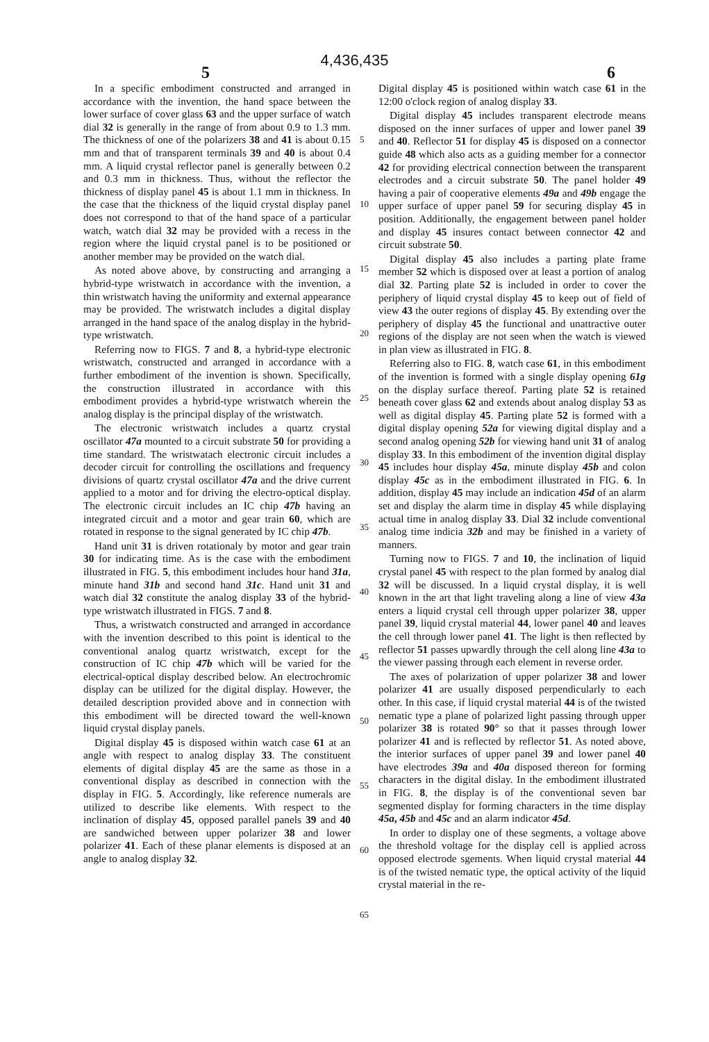4,436,435
5 6
In a specific embodiment constructed and arranged in accordance with the invention, the hand space between the lower surface of cover glass 63 and the upper surface of watch dial 32 is generally in the range of from about 0.9 to 1.3 mm. The thickness of one of the polarizers 38 and 41 is about 0.15 mm and that of transparent terminals 39 and 40 is about 0.4 mm. A liquid crystal reflector panel is generally between 0.2 and 0.3 mm in thickness. Thus, without the reflector the thickness of display panel 45 is about 1.1 mm in thickness. In the case that the thickness of the liquid crystal display panel does not correspond to that of the hand space of a particular watch, watch dial 32 may be provided with a recess in the region where the liquid crystal panel is to be positioned or another member may be provided on the watch dial.
As noted above above, by constructing and arranging a hybrid-type wristwatch in accordance with the invention, a thin wristwatch having the uniformity and external appearance may be provided. The wristwatch includes a digital display arranged in the hand space of the analog display in the hybrid-type wristwatch.
Referring now to FIGS. 7 and 8, a hybrid-type electronic wristwatch, constructed and arranged in accordance with a further embodiment of the invention is shown. Specifically, the construction illustrated in accordance with this embodiment provides a hybrid-type wristwatch wherein the analog display is the principal display of the wristwatch.
The electronic wristwatch includes a quartz crystal oscillator 47a mounted to a circuit substrate 50 for providing a time standard. The wristwatach electronic circuit includes a decoder circuit for controlling the oscillations and frequency divisions of quartz crystal oscillator 47a and the drive current applied to a motor and for driving the electro-optical display. The electronic circuit includes an IC chip 47b having an integrated circuit and a motor and gear train 60, which are rotated in response to the signal generated by IC chip 47b.
Hand unit 31 is driven rotationaly by motor and gear train 30 for indicating time. As is the case with the embodiment illustrated in FIG. 5, this embodiment includes hour hand 31a, minute hand 31b and second hand 31c. Hand unit 31 and watch dial 32 constitute the analog display 33 of the hybrid-type wristwatch illustrated in FIGS. 7 and 8.
Thus, a wristwatch constructed and arranged in accordance with the invention described to this point is identical to the conventional analog quartz wristwatch, except for the construction of IC chip 47b which will be varied for the electrical-optical display described below. An electrochromic display can be utilized for the digital display. However, the detailed description provided above and in connection with this embodiment will be directed toward the well-known liquid crystal display panels.
Digital display 45 is disposed within watch case 61 at an angle with respect to analog display 33. The constituent elements of digital display 45 are the same as those in a conventional display as described in connection with the display in FIG. 5. Accordingly, like reference numerals are utilized to describe like elements. With respect to the inclination of display 45, opposed parallel panels 39 and 40 are sandwiched between upper polarizer 38 and lower polarizer 41. Each of these planar elements is disposed at an angle to analog display 32.
Digital display 45 is positioned within watch case 61 in the 12:00 o'clock region of analog display 33.
Digital display 45 includes transparent electrode means disposed on the inner surfaces of upper and lower panel 39 and 40. Reflector 51 for display 45 is disposed on a connector guide 48 which also acts as a guiding member for a connector 42 for providing electrical connection between the transparent electrodes and a circuit substrate 50. The panel holder 49 having a pair of cooperative elements 49a and 49b engage the upper surface of upper panel 59 for securing display 45 in position. Additionally, the engagement between panel holder and display 45 insures contact between connector 42 and circuit substrate 50.
Digital display 45 also includes a parting plate frame member 52 which is disposed over at least a portion of analog dial 32. Parting plate 52 is included in order to cover the periphery of liquid crystal display 45 to keep out of field of view 43 the outer regions of display 45. By extending over the periphery of display 45 the functional and unattractive outer regions of the display are not seen when the watch is viewed in plan view as illustrated in FIG. 8.
Referring also to FIG. 8, watch case 61, in this embodiment of the invention is formed with a single display opening 61g on the display surface thereof. Parting plate 52 is retained beneath cover glass 62 and extends about analog display 53 as well as digital display 45. Parting plate 52 is formed with a digital display opening 52a for viewing digital display and a second analog opening 52b for viewing hand unit 31 of analog display 33. In this embodiment of the invention digital display 45 includes hour display 45a, minute display 45b and colon display 45c as in the embodiment illustrated in FIG. 6. In addition, display 45 may include an indication 45d of an alarm set and display the alarm time in display 45 while displaying actual time in analog display 33. Dial 32 include conventional analog time indicia 32b and may be finished in a variety of manners.
Turning now to FIGS. 7 and 10, the inclination of liquid crystal panel 45 with respect to the plan formed by analog dial 32 will be discussed. In a liquid crystal display, it is well known in the art that light traveling along a line of view 43a enters a liquid crystal cell through upper polarizer 38, upper panel 39, liquid crystal material 44, lower panel 40 and leaves the cell through lower panel 41. The light is then reflected by reflector 51 passes upwardly through the cell along line 43a to the viewer passing through each element in reverse order.
The axes of polarization of upper polarizer 38 and lower polarizer 41 are usually disposed perpendicularly to each other. In this case, if liquid crystal material 44 is of the twisted nematic type a plane of polarized light passing through upper polarizer 38 is rotated 90° so that it passes through lower polarizer 41 and is reflected by reflector 51. As noted above, the interior surfaces of upper panel 39 and lower panel 40 have electrodes 39a and 40a disposed thereon for forming characters in the digital dislay. In the embodiment illustrated in FIG. 8, the display is of the conventional seven bar segmented display for forming characters in the time display 45a, 45b and 45c and an alarm indicator 45d.
In order to display one of these segments, a voltage above the threshold voltage for the display cell is applied across opposed electrode sgements. When liquid crystal material 44 is of the twisted nematic type, the optical activity of the liquid crystal material in the re-
5
10
15
20
25
30
35
40
45
50
55
60
65